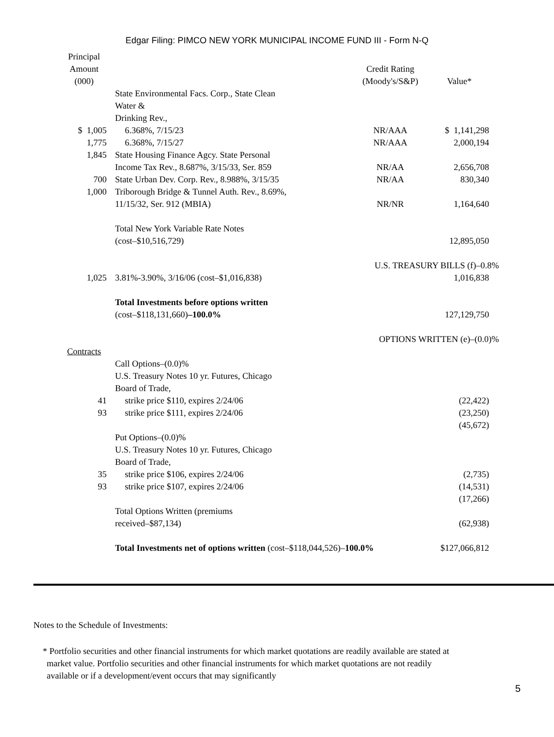Edgar Filing: PIMCO NEW YORK MUNICIPAL INCOME FUND III - Form N-Q
| Principal Amount (000) | | Credit Rating (Moody's/S&P) | Value* |
| | State Environmental Facs. Corp., State Clean Water & Drinking Rev., | | |
| $ 1,005 | 6.368%, 7/15/23 | NR/AAA | $ 1,141,298 |
| 1,775 | 6.368%, 7/15/27 | NR/AAA | 2,000,194 |
| 1,845 | State Housing Finance Agcy. State Personal | | |
| | Income Tax Rev., 8.687%, 3/15/33, Ser. 859 | NR/AA | 2,656,708 |
| 700 | State Urban Dev. Corp. Rev., 8.988%, 3/15/35 | NR/AA | 830,340 |
| 1,000 | Triborough Bridge & Tunnel Auth. Rev., 8.69%, | | |
| | 11/15/32, Ser. 912 (MBIA) | NR/NR | 1,164,640 |
| | Total New York Variable Rate Notes (cost–$10,516,729) | | 12,895,050 |
| U.S. TREASURY BILLS (f)–0.8% | | | |
| 1,025 | 3.81%-3.90%, 3/16/06 (cost–$1,016,838) | | 1,016,838 |
| | Total Investments before options written (cost–$118,131,660) –100.0% | | 127,129,750 |
| OPTIONS WRITTEN (e)–(0.0)% | | | |
| Contracts | | | |
| | Call Options–(0.0)% U.S. Treasury Notes 10 yr. Futures, Chicago Board of Trade, | | |
| 41 | strike price $110, expires 2/24/06 | | (22,422) |
| 93 | strike price $111, expires 2/24/06 | | (23,250) |
| | | | (45,672) |
| | Put Options–(0.0)% U.S. Treasury Notes 10 yr. Futures, Chicago Board of Trade, | | |
| 35 | strike price $106, expires 2/24/06 | | (2,735) |
| 93 | strike price $107, expires 2/24/06 | | (14,531) |
| | | | (17,266) |
| | Total Options Written (premiums received–$87,134) | | (62,938) |
| | Total Investments net of options written (cost–$118,044,526)– 100.0% | | $127,066,812 |
Notes to the Schedule of Investments:
* Portfolio securities and other financial instruments for which market quotations are readily available are stated at market value. Portfolio securities and other financial instruments for which market quotations are not readily available or if a development/event occurs that may significantly
5